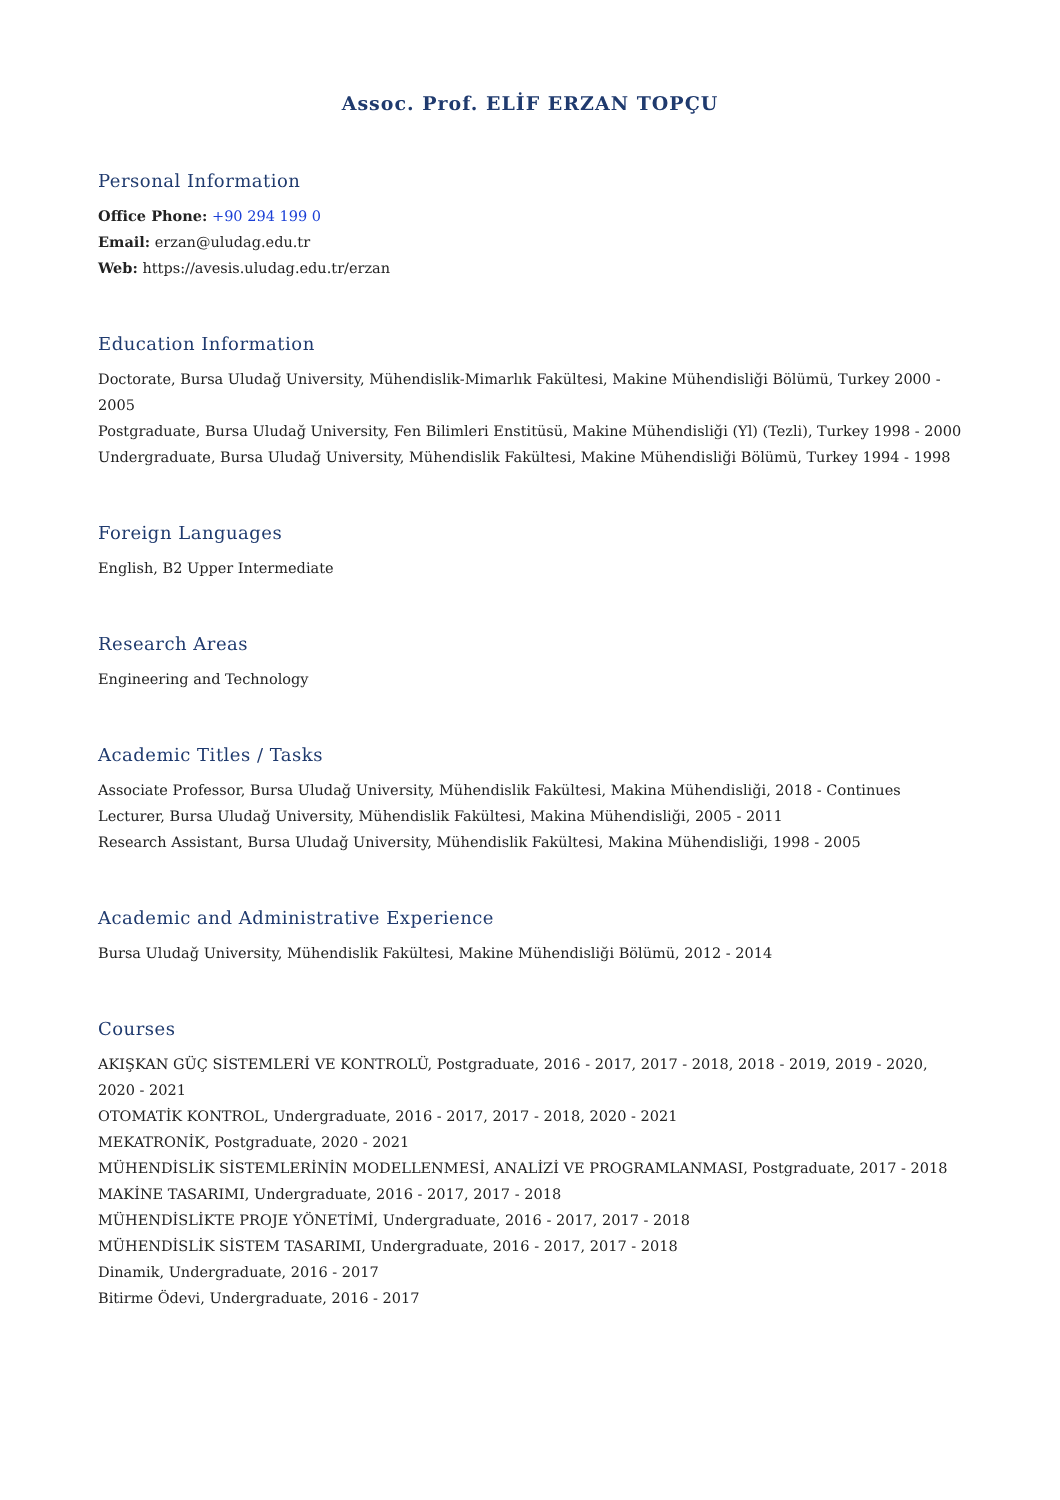Assoc. Prof. ELİF ERZAN TOPÇU
Personal Information
Office Phone: +90 294 199 0
Email: erzan@uludag.edu.tr
Web: https://avesis.uludag.edu.tr/erzan
Education Information
Doctorate, Bursa Uludağ University, Mühendislik-Mimarlık Fakültesi, Makine Mühendisliği Bölümü, Turkey 2000 - 2005
Postgraduate, Bursa Uludağ University, Fen Bilimleri Enstitüsü, Makine Mühendisliği (Yl) (Tezli), Turkey 1998 - 2000
Undergraduate, Bursa Uludağ University, Mühendislik Fakültesi, Makine Mühendisliği Bölümü, Turkey 1994 - 1998
Foreign Languages
English, B2 Upper Intermediate
Research Areas
Engineering and Technology
Academic Titles / Tasks
Associate Professor, Bursa Uludağ University, Mühendislik Fakültesi, Makina Mühendisliği, 2018 - Continues
Lecturer, Bursa Uludağ University, Mühendislik Fakültesi, Makina Mühendisliği, 2005 - 2011
Research Assistant, Bursa Uludağ University, Mühendislik Fakültesi, Makina Mühendisliği, 1998 - 2005
Academic and Administrative Experience
Bursa Uludağ University, Mühendislik Fakültesi, Makine Mühendisliği Bölümü, 2012 - 2014
Courses
AKIŞKAN GÜÇ SİSTEMLERİ VE KONTROLÜ, Postgraduate, 2016 - 2017, 2017 - 2018, 2018 - 2019, 2019 - 2020, 2020 - 2021
OTOMATİK KONTROL, Undergraduate, 2016 - 2017, 2017 - 2018, 2020 - 2021
MEKATRONİK, Postgraduate, 2020 - 2021
MÜHENDİSLİK SİSTEMLERİNİN MODELLENMESİ, ANALİZİ VE PROGRAMLANMASI, Postgraduate, 2017 - 2018
MAKİNE TASARIMI, Undergraduate, 2016 - 2017, 2017 - 2018
MÜHENDİSLİKTE PROJE YÖNETİMİ, Undergraduate, 2016 - 2017, 2017 - 2018
MÜHENDİSLİK SİSTEM TASARIMI, Undergraduate, 2016 - 2017, 2017 - 2018
Dinamik, Undergraduate, 2016 - 2017
Bitirme Ödevi, Undergraduate, 2016 - 2017